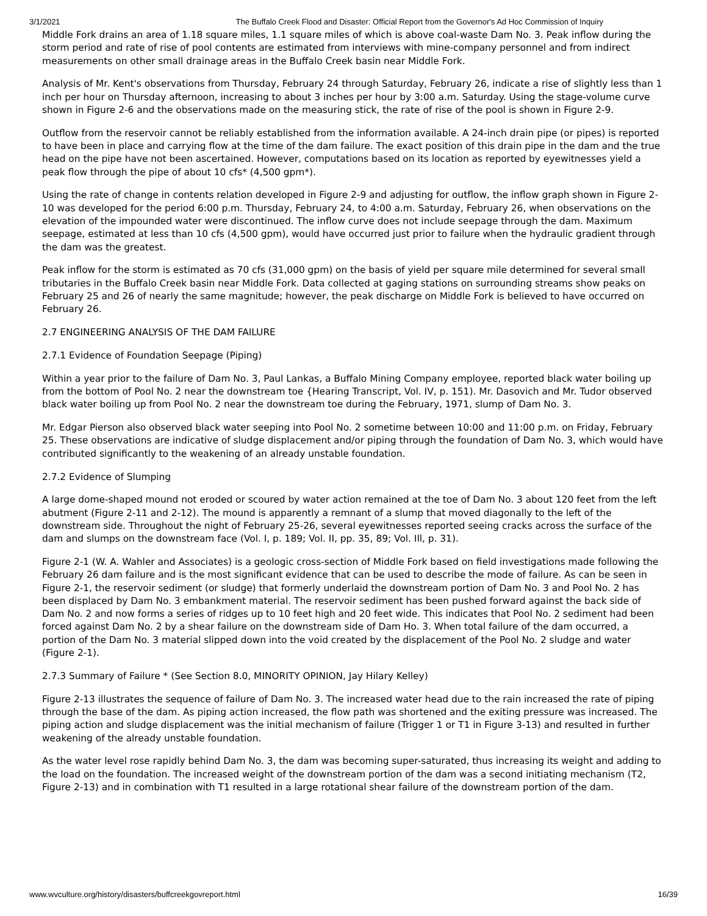3/1/2021 The Buffalo Creek Flood and Disaster: Official Report from the Governor's Ad Hoc Commission of Inquiry
Middle Fork drains an area of 1.18 square miles, 1.1 square miles of which is above coal-waste Dam No. 3. Peak inflow during the storm period and rate of rise of pool contents are estimated from interviews with mine-company personnel and from indirect measurements on other small drainage areas in the Buffalo Creek basin near Middle Fork.
Analysis of Mr. Kent's observations from Thursday, February 24 through Saturday, February 26, indicate a rise of slightly less than 1 inch per hour on Thursday afternoon, increasing to about 3 inches per hour by 3:00 a.m. Saturday. Using the stage-volume curve shown in Figure 2-6 and the observations made on the measuring stick, the rate of rise of the pool is shown in Figure 2-9.
Outflow from the reservoir cannot be reliably established from the information available. A 24-inch drain pipe (or pipes) is reported to have been in place and carrying flow at the time of the dam failure. The exact position of this drain pipe in the dam and the true head on the pipe have not been ascertained. However, computations based on its location as reported by eyewitnesses yield a peak flow through the pipe of about 10 cfs* (4,500 gpm*).
Using the rate of change in contents relation developed in Figure 2-9 and adjusting for outflow, the inflow graph shown in Figure 2-10 was developed for the period 6:00 p.m. Thursday, February 24, to 4:00 a.m. Saturday, February 26, when observations on the elevation of the impounded water were discontinued. The inflow curve does not include seepage through the dam. Maximum seepage, estimated at less than 10 cfs (4,500 gpm), would have occurred just prior to failure when the hydraulic gradient through the dam was the greatest.
Peak inflow for the storm is estimated as 70 cfs (31,000 gpm) on the basis of yield per square mile determined for several small tributaries in the Buffalo Creek basin near Middle Fork. Data collected at gaging stations on surrounding streams show peaks on February 25 and 26 of nearly the same magnitude; however, the peak discharge on Middle Fork is believed to have occurred on February 26.
2.7 ENGINEERING ANALYSIS OF THE DAM FAILURE
2.7.1 Evidence of Foundation Seepage (Piping)
Within a year prior to the failure of Dam No. 3, Paul Lankas, a Buffalo Mining Company employee, reported black water boiling up from the bottom of Pool No. 2 near the downstream toe {Hearing Transcript, Vol. IV, p. 151). Mr. Dasovich and Mr. Tudor observed black water boiling up from Pool No. 2 near the downstream toe during the February, 1971, slump of Dam No. 3.
Mr. Edgar Pierson also observed black water seeping into Pool No. 2 sometime between 10:00 and 11:00 p.m. on Friday, February 25. These observations are indicative of sludge displacement and/or piping through the foundation of Dam No. 3, which would have contributed significantly to the weakening of an already unstable foundation.
2.7.2 Evidence of Slumping
A large dome-shaped mound not eroded or scoured by water action remained at the toe of Dam No. 3 about 120 feet from the left abutment (Figure 2-11 and 2-12). The mound is apparently a remnant of a slump that moved diagonally to the left of the downstream side. Throughout the night of February 25-26, several eyewitnesses reported seeing cracks across the surface of the dam and slumps on the downstream face (Vol. I, p. 189; Vol. II, pp. 35, 89; Vol. Ill, p. 31).
Figure 2-1 (W. A. Wahler and Associates) is a geologic cross-section of Middle Fork based on field investigations made following the February 26 dam failure and is the most significant evidence that can be used to describe the mode of failure. As can be seen in Figure 2-1, the reservoir sediment (or sludge) that formerly underlaid the downstream portion of Dam No. 3 and Pool No. 2 has been displaced by Dam No. 3 embankment material. The reservoir sediment has been pushed forward against the back side of Dam No. 2 and now forms a series of ridges up to 10 feet high and 20 feet wide. This indicates that Pool No. 2 sediment had been forced against Dam No. 2 by a shear failure on the downstream side of Dam Ho. 3. When total failure of the dam occurred, a portion of the Dam No. 3 material slipped down into the void created by the displacement of the Pool No. 2 sludge and water (Figure 2-1).
2.7.3 Summary of Failure * (See Section 8.0, MINORITY OPINION, Jay Hilary Kelley)
Figure 2-13 illustrates the sequence of failure of Dam No. 3. The increased water head due to the rain increased the rate of piping through the base of the dam. As piping action increased, the flow path was shortened and the exiting pressure was increased. The piping action and sludge displacement was the initial mechanism of failure (Trigger 1 or T1 in Figure 3-13) and resulted in further weakening of the already unstable foundation.
As the water level rose rapidly behind Dam No. 3, the dam was becoming super-saturated, thus increasing its weight and adding to the load on the foundation. The increased weight of the downstream portion of the dam was a second initiating mechanism (T2, Figure 2-13) and in combination with T1 resulted in a large rotational shear failure of the downstream portion of the dam.
www.wvculture.org/history/disasters/buffcreekgovreport.html 16/39